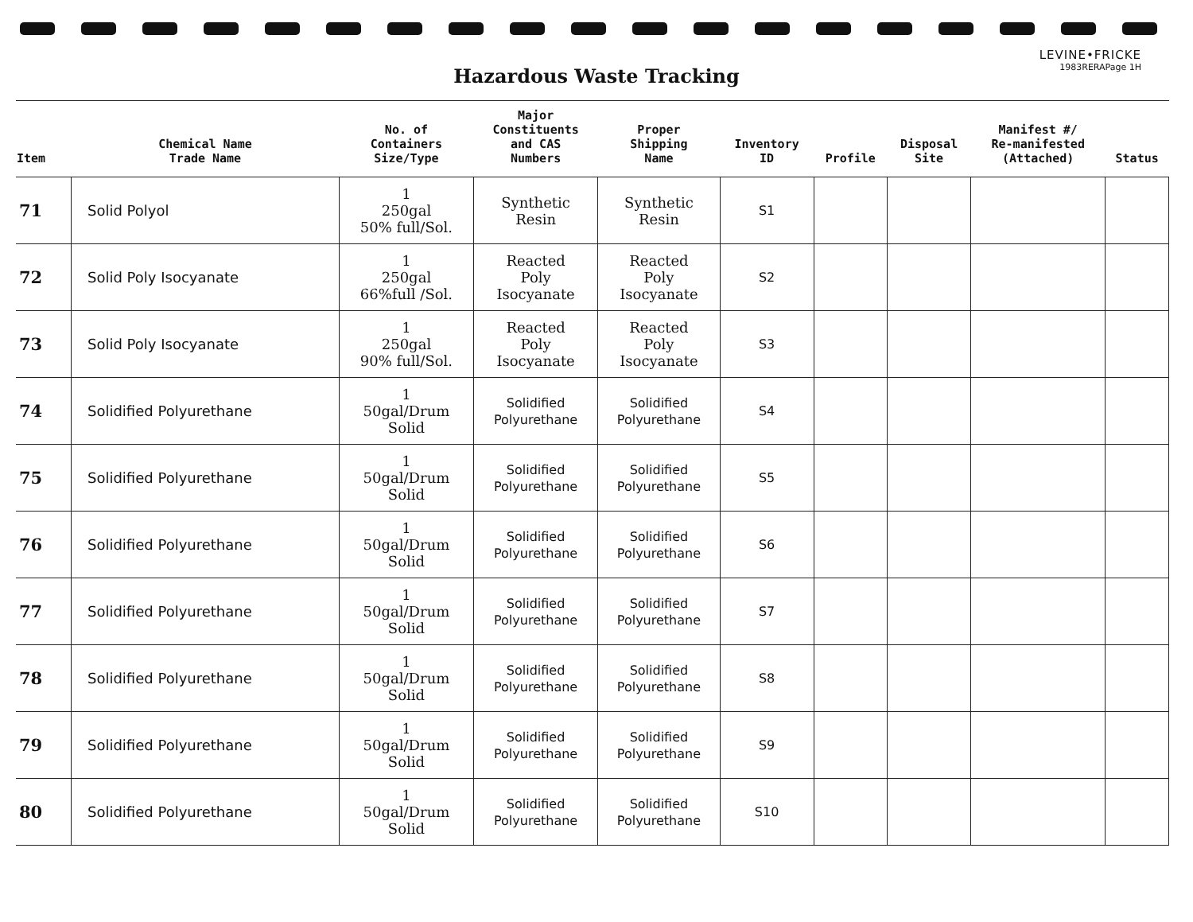LEVINE•FRICKE
1983RERAPage 1H
Hazardous Waste Tracking
| Item | Chemical Name Trade Name | No. of Containers Size/Type | Major Constituents and CAS Numbers | Proper Shipping Name | Inventory ID | Profile | Disposal Site | Manifest #/ Re-manifested (Attached) | Status |
| --- | --- | --- | --- | --- | --- | --- | --- | --- | --- |
| 71 | Solid Polyol | 1 250gal 50% full/Sol. | Synthetic Resin | Synthetic Resin | S1 | | | | |
| 72 | Solid Poly Isocyanate | 1 250gal 66%full /Sol. | Reacted Poly Isocyanate | Reacted Poly Isocyanate | S2 | | | | |
| 73 | Solid Poly Isocyanate | 1 250gal 90% full/Sol. | Reacted Poly Isocyanate | Reacted Poly Isocyanate | S3 | | | | |
| 74 | Solidified Polyurethane | 1 50gal/Drum Solid | Solidified Polyurethane | Solidified Polyurethane | S4 | | | | |
| 75 | Solidified Polyurethane | 1 50gal/Drum Solid | Solidified Polyurethane | Solidified Polyurethane | S5 | | | | |
| 76 | Solidified Polyurethane | 1 50gal/Drum Solid | Solidified Polyurethane | Solidified Polyurethane | S6 | | | | |
| 77 | Solidified Polyurethane | 1 50gal/Drum Solid | Solidified Polyurethane | Solidified Polyurethane | S7 | | | | |
| 78 | Solidified Polyurethane | 1 50gal/Drum Solid | Solidified Polyurethane | Solidified Polyurethane | S8 | | | | |
| 79 | Solidified Polyurethane | 1 50gal/Drum Solid | Solidified Polyurethane | Solidified Polyurethane | S9 | | | | |
| 80 | Solidified Polyurethane | 1 50gal/Drum Solid | Solidified Polyurethane | Solidified Polyurethane | S10 | | | | |